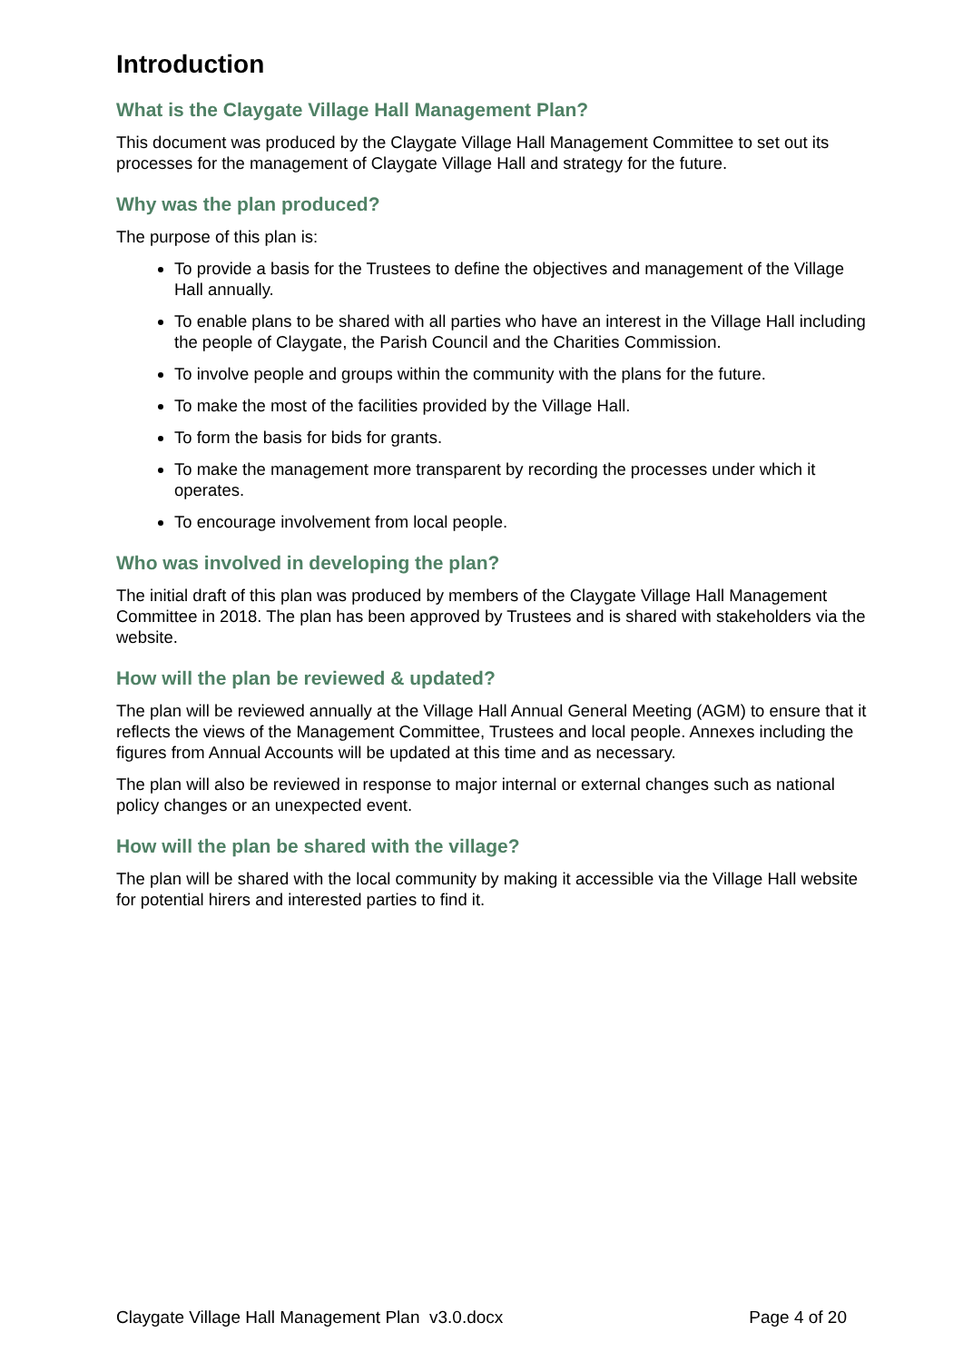Introduction
What is the Claygate Village Hall Management Plan?
This document was produced by the Claygate Village Hall Management Committee to set out its processes for the management of Claygate Village Hall and strategy for the future.
Why was the plan produced?
The purpose of this plan is:
To provide a basis for the Trustees to define the objectives and management of the Village Hall annually.
To enable plans to be shared with all parties who have an interest in the Village Hall including the people of Claygate, the Parish Council and the Charities Commission.
To involve people and groups within the community with the plans for the future.
To make the most of the facilities provided by the Village Hall.
To form the basis for bids for grants.
To make the management more transparent by recording the processes under which it operates.
To encourage involvement from local people.
Who was involved in developing the plan?
The initial draft of this plan was produced by members of the Claygate Village Hall Management Committee in 2018. The plan has been approved by Trustees and is shared with stakeholders via the website.
How will the plan be reviewed & updated?
The plan will be reviewed annually at the Village Hall Annual General Meeting (AGM) to ensure that it reflects the views of the Management Committee, Trustees and local people. Annexes including the figures from Annual Accounts will be updated at this time and as necessary.
The plan will also be reviewed in response to major internal or external changes such as national policy changes or an unexpected event.
How will the plan be shared with the village?
The plan will be shared with the local community by making it accessible via the Village Hall website for potential hirers and interested parties to find it.
Claygate Village Hall Management Plan v3.0.docx Page 4 of 20